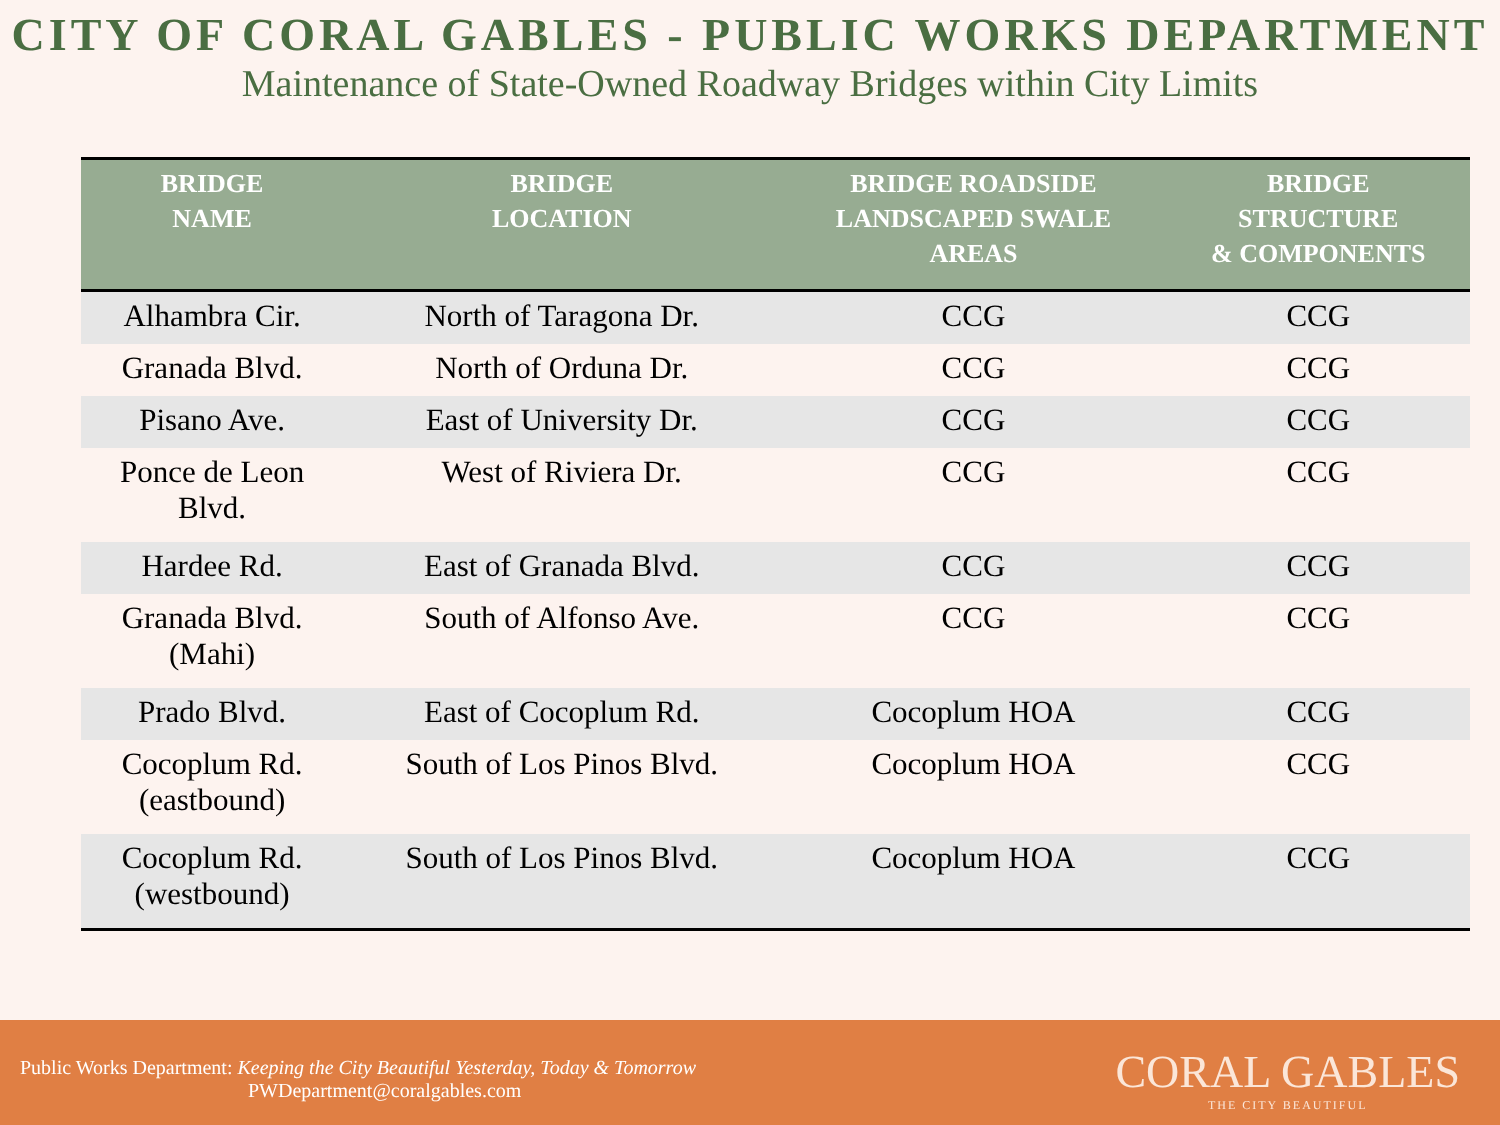CITY OF CORAL GABLES - PUBLIC WORKS DEPARTMENT
Maintenance of State-Owned Roadway Bridges within City Limits
| BRIDGE NAME | BRIDGE LOCATION | BRIDGE ROADSIDE LANDSCAPED SWALE AREAS | BRIDGE STRUCTURE & COMPONENTS |
| --- | --- | --- | --- |
| Alhambra Cir. | North of Taragona Dr. | CCG | CCG |
| Granada Blvd. | North of Orduna Dr. | CCG | CCG |
| Pisano Ave. | East of University Dr. | CCG | CCG |
| Ponce de Leon Blvd. | West of Riviera Dr. | CCG | CCG |
| Hardee Rd. | East of Granada Blvd. | CCG | CCG |
| Granada Blvd. (Mahi) | South of Alfonso Ave. | CCG | CCG |
| Prado Blvd. | East of Cocoplum Rd. | Cocoplum HOA | CCG |
| Cocoplum Rd. (eastbound) | South of Los Pinos Blvd. | Cocoplum HOA | CCG |
| Cocoplum Rd. (westbound) | South of Los Pinos Blvd. | Cocoplum HOA | CCG |
Public Works Department: Keeping the City Beautiful Yesterday, Today & Tomorrow
PWDepartment@coralgables.com
CORAL GABLES
THE CITY BEAUTIFUL